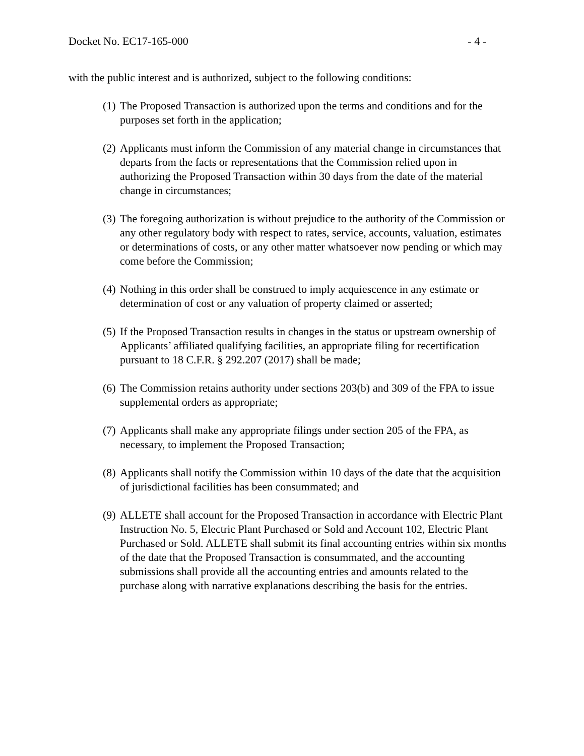Docket No. EC17-165-000 - 4 -
with the public interest and is authorized, subject to the following conditions:
(1) The Proposed Transaction is authorized upon the terms and conditions and for the purposes set forth in the application;
(2) Applicants must inform the Commission of any material change in circumstances that departs from the facts or representations that the Commission relied upon in authorizing the Proposed Transaction within 30 days from the date of the material change in circumstances;
(3) The foregoing authorization is without prejudice to the authority of the Commission or any other regulatory body with respect to rates, service, accounts, valuation, estimates or determinations of costs, or any other matter whatsoever now pending or which may come before the Commission;
(4) Nothing in this order shall be construed to imply acquiescence in any estimate or determination of cost or any valuation of property claimed or asserted;
(5) If the Proposed Transaction results in changes in the status or upstream ownership of Applicants’ affiliated qualifying facilities, an appropriate filing for recertification pursuant to 18 C.F.R. § 292.207 (2017) shall be made;
(6) The Commission retains authority under sections 203(b) and 309 of the FPA to issue supplemental orders as appropriate;
(7) Applicants shall make any appropriate filings under section 205 of the FPA, as necessary, to implement the Proposed Transaction;
(8) Applicants shall notify the Commission within 10 days of the date that the acquisition of jurisdictional facilities has been consummated; and
(9) ALLETE shall account for the Proposed Transaction in accordance with Electric Plant Instruction No. 5, Electric Plant Purchased or Sold and Account 102, Electric Plant Purchased or Sold. ALLETE shall submit its final accounting entries within six months of the date that the Proposed Transaction is consummated, and the accounting submissions shall provide all the accounting entries and amounts related to the purchase along with narrative explanations describing the basis for the entries.